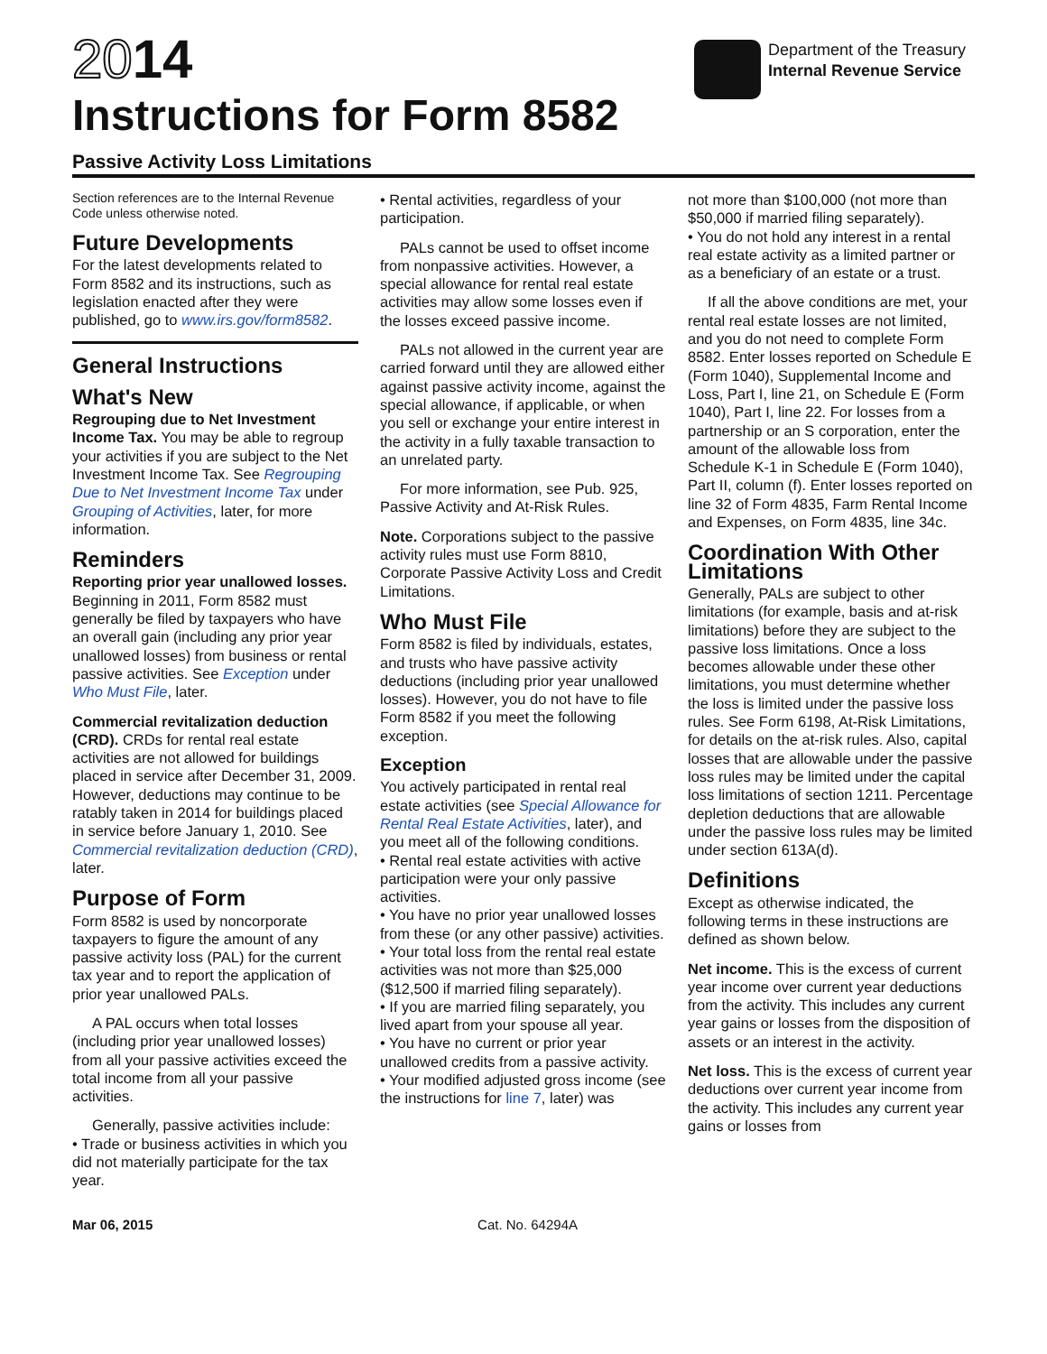2014
Instructions for Form 8582
Passive Activity Loss Limitations
Department of the Treasury
Internal Revenue Service
Section references are to the Internal Revenue Code unless otherwise noted.
Future Developments
For the latest developments related to Form 8582 and its instructions, such as legislation enacted after they were published, go to www.irs.gov/form8582.
General Instructions
What's New
Regrouping due to Net Investment Income Tax. You may be able to regroup your activities if you are subject to the Net Investment Income Tax. See Regrouping Due to Net Investment Income Tax under Grouping of Activities, later, for more information.
Reminders
Reporting prior year unallowed losses. Beginning in 2011, Form 8582 must generally be filed by taxpayers who have an overall gain (including any prior year unallowed losses) from business or rental passive activities. See Exception under Who Must File, later.
Commercial revitalization deduction (CRD). CRDs for rental real estate activities are not allowed for buildings placed in service after December 31, 2009. However, deductions may continue to be ratably taken in 2014 for buildings placed in service before January 1, 2010. See Commercial revitalization deduction (CRD), later.
Purpose of Form
Form 8582 is used by noncorporate taxpayers to figure the amount of any passive activity loss (PAL) for the current tax year and to report the application of prior year unallowed PALs.
A PAL occurs when total losses (including prior year unallowed losses) from all your passive activities exceed the total income from all your passive activities.
Generally, passive activities include:
• Trade or business activities in which you did not materially participate for the tax year.
• Rental activities, regardless of your participation.
PALs cannot be used to offset income from nonpassive activities. However, a special allowance for rental real estate activities may allow some losses even if the losses exceed passive income.
PALs not allowed in the current year are carried forward until they are allowed either against passive activity income, against the special allowance, if applicable, or when you sell or exchange your entire interest in the activity in a fully taxable transaction to an unrelated party.
For more information, see Pub. 925, Passive Activity and At-Risk Rules.
Note. Corporations subject to the passive activity rules must use Form 8810, Corporate Passive Activity Loss and Credit Limitations.
Who Must File
Form 8582 is filed by individuals, estates, and trusts who have passive activity deductions (including prior year unallowed losses). However, you do not have to file Form 8582 if you meet the following exception.
Exception
You actively participated in rental real estate activities (see Special Allowance for Rental Real Estate Activities, later), and you meet all of the following conditions.
• Rental real estate activities with active participation were your only passive activities.
• You have no prior year unallowed losses from these (or any other passive) activities.
• Your total loss from the rental real estate activities was not more than $25,000 ($12,500 if married filing separately).
• If you are married filing separately, you lived apart from your spouse all year.
• You have no current or prior year unallowed credits from a passive activity.
• Your modified adjusted gross income (see the instructions for line 7, later) was
not more than $100,000 (not more than $50,000 if married filing separately).
• You do not hold any interest in a rental real estate activity as a limited partner or as a beneficiary of an estate or a trust.
If all the above conditions are met, your rental real estate losses are not limited, and you do not need to complete Form 8582. Enter losses reported on Schedule E (Form 1040), Supplemental Income and Loss, Part I, line 21, on Schedule E (Form 1040), Part I, line 22. For losses from a partnership or an S corporation, enter the amount of the allowable loss from Schedule K-1 in Schedule E (Form 1040), Part II, column (f). Enter losses reported on line 32 of Form 4835, Farm Rental Income and Expenses, on Form 4835, line 34c.
Coordination With Other Limitations
Generally, PALs are subject to other limitations (for example, basis and at-risk limitations) before they are subject to the passive loss limitations. Once a loss becomes allowable under these other limitations, you must determine whether the loss is limited under the passive loss rules. See Form 6198, At-Risk Limitations, for details on the at-risk rules. Also, capital losses that are allowable under the passive loss rules may be limited under the capital loss limitations of section 1211. Percentage depletion deductions that are allowable under the passive loss rules may be limited under section 613A(d).
Definitions
Except as otherwise indicated, the following terms in these instructions are defined as shown below.
Net income. This is the excess of current year income over current year deductions from the activity. This includes any current year gains or losses from the disposition of assets or an interest in the activity.
Net loss. This is the excess of current year deductions over current year income from the activity. This includes any current year gains or losses from
Mar 06, 2015 Cat. No. 64294A